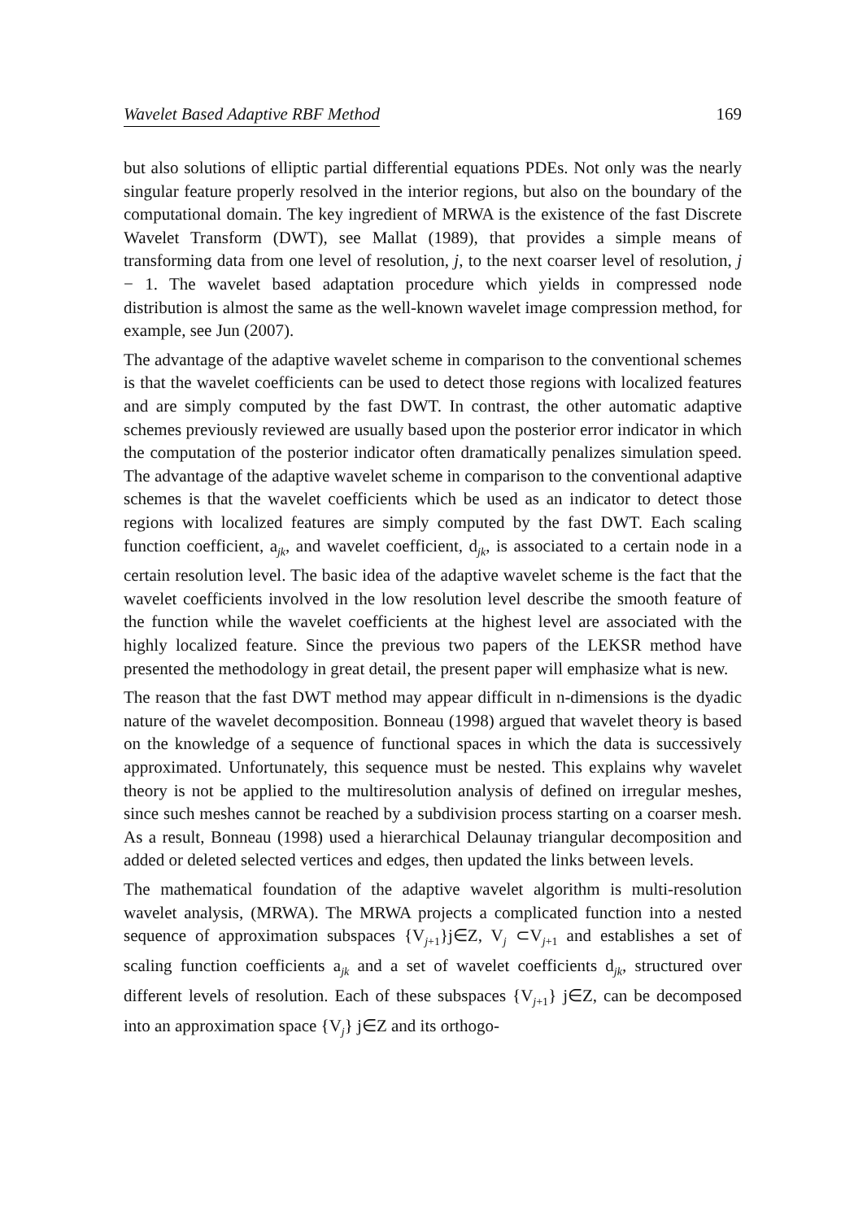Wavelet Based Adaptive RBF Method 169
but also solutions of elliptic partial differential equations PDEs. Not only was the nearly singular feature properly resolved in the interior regions, but also on the boundary of the computational domain. The key ingredient of MRWA is the existence of the fast Discrete Wavelet Transform (DWT), see Mallat (1989), that provides a simple means of transforming data from one level of resolution, j, to the next coarser level of resolution, j − 1. The wavelet based adaptation procedure which yields in compressed node distribution is almost the same as the well-known wavelet image compression method, for example, see Jun (2007).
The advantage of the adaptive wavelet scheme in comparison to the conventional schemes is that the wavelet coefficients can be used to detect those regions with localized features and are simply computed by the fast DWT. In contrast, the other automatic adaptive schemes previously reviewed are usually based upon the posterior error indicator in which the computation of the posterior indicator often dramatically penalizes simulation speed. The advantage of the adaptive wavelet scheme in comparison to the conventional adaptive schemes is that the wavelet coefficients which be used as an indicator to detect those regions with localized features are simply computed by the fast DWT. Each scaling function coefficient, a<sub>jk</sub>, and wavelet coefficient, d<sub>jk</sub>, is associated to a certain node in a certain resolution level. The basic idea of the adaptive wavelet scheme is the fact that the wavelet coefficients involved in the low resolution level describe the smooth feature of the function while the wavelet coefficients at the highest level are associated with the highly localized feature. Since the previous two papers of the LEKSR method have presented the methodology in great detail, the present paper will emphasize what is new.
The reason that the fast DWT method may appear difficult in n-dimensions is the dyadic nature of the wavelet decomposition. Bonneau (1998) argued that wavelet theory is based on the knowledge of a sequence of functional spaces in which the data is successively approximated. Unfortunately, this sequence must be nested. This explains why wavelet theory is not be applied to the multiresolution analysis of defined on irregular meshes, since such meshes cannot be reached by a subdivision process starting on a coarser mesh. As a result, Bonneau (1998) used a hierarchical Delaunay triangular decomposition and added or deleted selected vertices and edges, then updated the links between levels.
The mathematical foundation of the adaptive wavelet algorithm is multi-resolution wavelet analysis, (MRWA). The MRWA projects a complicated function into a nested sequence of approximation subspaces {V<sub>j+1</sub>}j∈Z, V<sub>j</sub> ⊂V<sub>j+1</sub> and establishes a set of scaling function coefficients a<sub>jk</sub> and a set of wavelet coefficients d<sub>jk</sub>, structured over different levels of resolution. Each of these subspaces {V<sub>j+1</sub>} j∈Z, can be decomposed into an approximation space {V<sub>j</sub>} j∈Z and its orthogo-